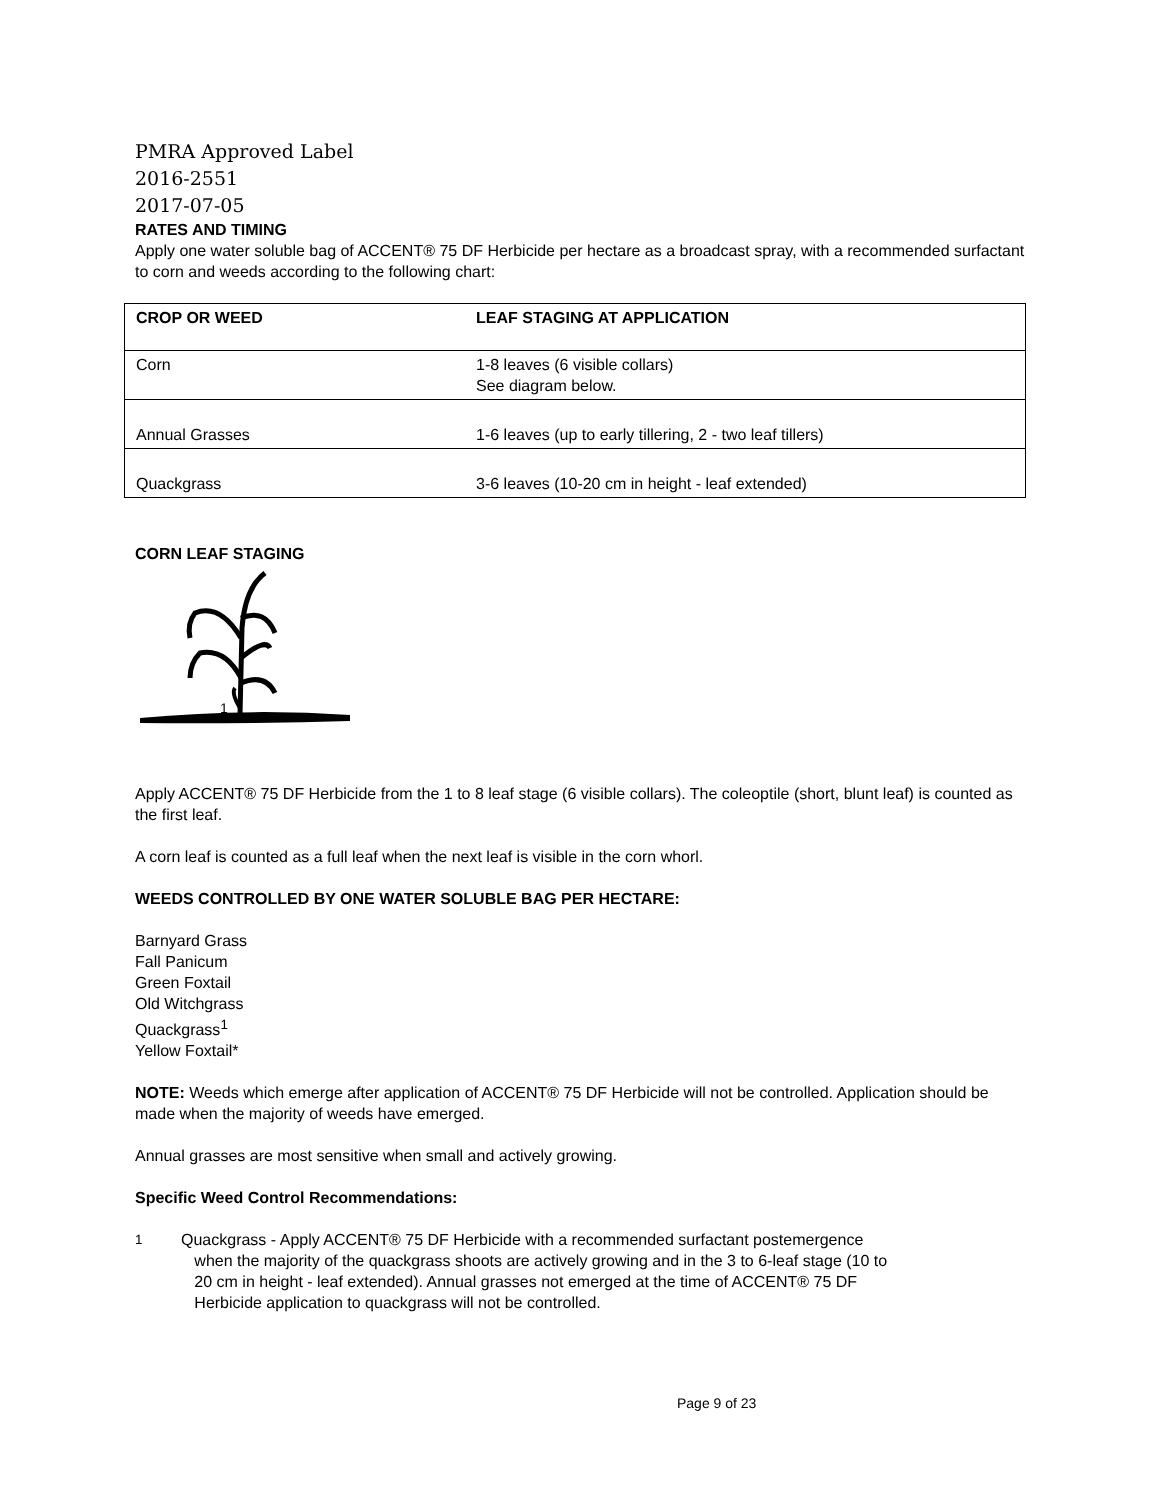PMRA Approved Label
2016-2551
2017-07-05
RATES AND TIMING
Apply one water soluble bag of ACCENT® 75 DF Herbicide per hectare as a broadcast spray, with a recommended surfactant to corn and weeds according to the following chart:
| CROP OR WEED | LEAF STAGING AT APPLICATION |
| --- | --- |
| Corn | 1-8 leaves (6 visible collars) See diagram below. |
| Annual Grasses | 1-6 leaves (up to early tillering, 2 - two leaf tillers) |
| Quackgrass | 3-6 leaves (10-20 cm in height - leaf extended) |
CORN LEAF STAGING
1
Apply ACCENT® 75 DF Herbicide from the 1 to 8 leaf stage (6 visible collars). The coleoptile (short, blunt leaf) is counted as the first leaf.
A corn leaf is counted as a full leaf when the next leaf is visible in the corn whorl.
WEEDS CONTROLLED BY ONE WATER SOLUBLE BAG PER HECTARE:
Barnyard Grass
Fall Panicum
Green Foxtail
Old Witchgrass
Quackgrass<sup>1</sup>
Yellow Foxtail*
NOTE: Weeds which emerge after application of ACCENT® 75 DF Herbicide will not be controlled. Application should be made when the majority of weeds have emerged.
Annual grasses are most sensitive when small and actively growing.
Specific Weed Control Recommendations:
<sup>1</sup> Quackgrass - Apply ACCENT® 75 DF Herbicide with a recommended surfactant postemergence
when the majority of the quackgrass shoots are actively growing and in the 3 to 6-leaf stage (10 to
20 cm in height - leaf extended). Annual grasses not emerged at the time of ACCENT® 75 DF
Herbicide application to quackgrass will not be controlled.
Page 9 of 23